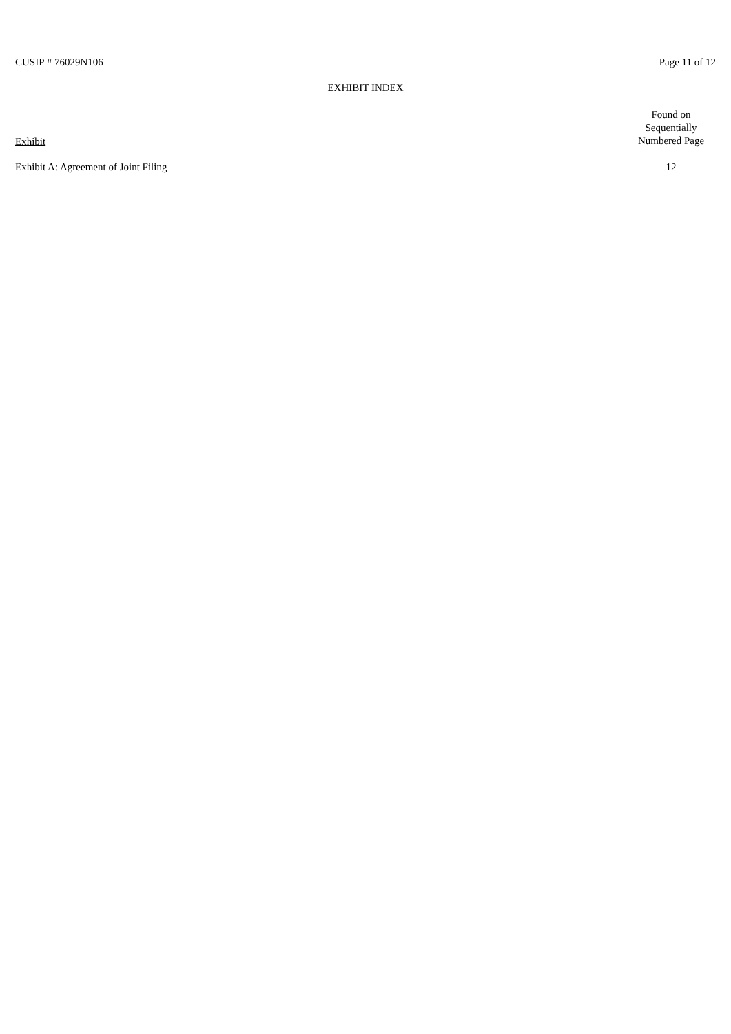CUSIP # 76029N106 Page 11 of 12
EXHIBIT INDEX
| Exhibit | Found on Sequentially Numbered Page |
| Exhibit A: Agreement of Joint Filing | 12 |